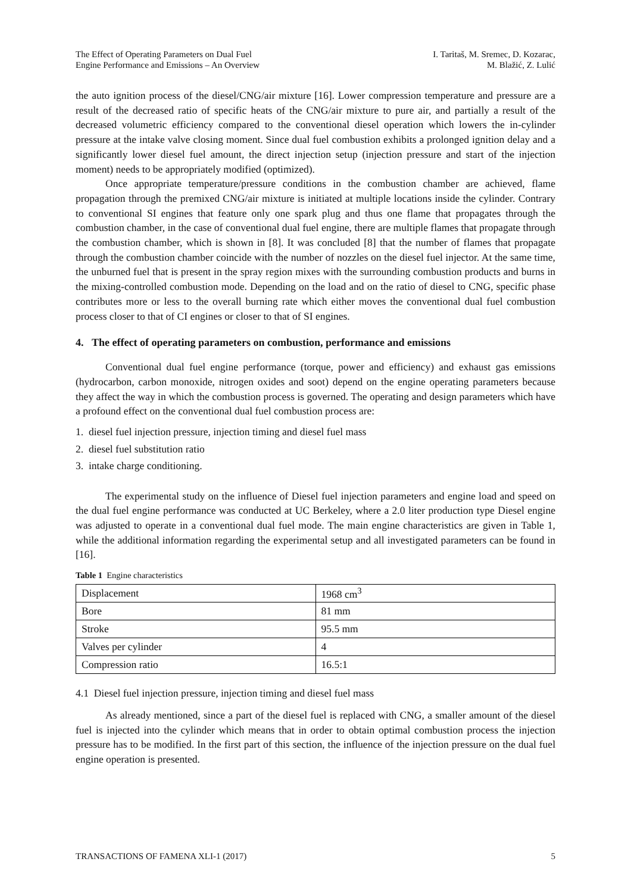The Effect of Operating Parameters on Dual Fuel
Engine Performance and Emissions – An Overview
I. Taritaš, M. Sremec, D. Kozarac,
M. Blažić, Z. Lulić
the auto ignition process of the diesel/CNG/air mixture [16]. Lower compression temperature and pressure are a result of the decreased ratio of specific heats of the CNG/air mixture to pure air, and partially a result of the decreased volumetric efficiency compared to the conventional diesel operation which lowers the in-cylinder pressure at the intake valve closing moment. Since dual fuel combustion exhibits a prolonged ignition delay and a significantly lower diesel fuel amount, the direct injection setup (injection pressure and start of the injection moment) needs to be appropriately modified (optimized).
Once appropriate temperature/pressure conditions in the combustion chamber are achieved, flame propagation through the premixed CNG/air mixture is initiated at multiple locations inside the cylinder. Contrary to conventional SI engines that feature only one spark plug and thus one flame that propagates through the combustion chamber, in the case of conventional dual fuel engine, there are multiple flames that propagate through the combustion chamber, which is shown in [8]. It was concluded [8] that the number of flames that propagate through the combustion chamber coincide with the number of nozzles on the diesel fuel injector. At the same time, the unburned fuel that is present in the spray region mixes with the surrounding combustion products and burns in the mixing-controlled combustion mode. Depending on the load and on the ratio of diesel to CNG, specific phase contributes more or less to the overall burning rate which either moves the conventional dual fuel combustion process closer to that of CI engines or closer to that of SI engines.
4. The effect of operating parameters on combustion, performance and emissions
Conventional dual fuel engine performance (torque, power and efficiency) and exhaust gas emissions (hydrocarbon, carbon monoxide, nitrogen oxides and soot) depend on the engine operating parameters because they affect the way in which the combustion process is governed. The operating and design parameters which have a profound effect on the conventional dual fuel combustion process are:
1. diesel fuel injection pressure, injection timing and diesel fuel mass
2. diesel fuel substitution ratio
3. intake charge conditioning.
The experimental study on the influence of Diesel fuel injection parameters and engine load and speed on the dual fuel engine performance was conducted at UC Berkeley, where a 2.0 liter production type Diesel engine was adjusted to operate in a conventional dual fuel mode. The main engine characteristics are given in Table 1, while the additional information regarding the experimental setup and all investigated parameters can be found in [16].
Table 1 Engine characteristics
| Displacement | 1968 cm<sup>3</sup> |
| Bore | 81 mm |
| Stroke | 95.5 mm |
| Valves per cylinder | 4 |
| Compression ratio | 16.5:1 |
4.1 Diesel fuel injection pressure, injection timing and diesel fuel mass
As already mentioned, since a part of the diesel fuel is replaced with CNG, a smaller amount of the diesel fuel is injected into the cylinder which means that in order to obtain optimal combustion process the injection pressure has to be modified. In the first part of this section, the influence of the injection pressure on the dual fuel engine operation is presented.
TRANSACTIONS OF FAMENA XLI-1 (2017) 5